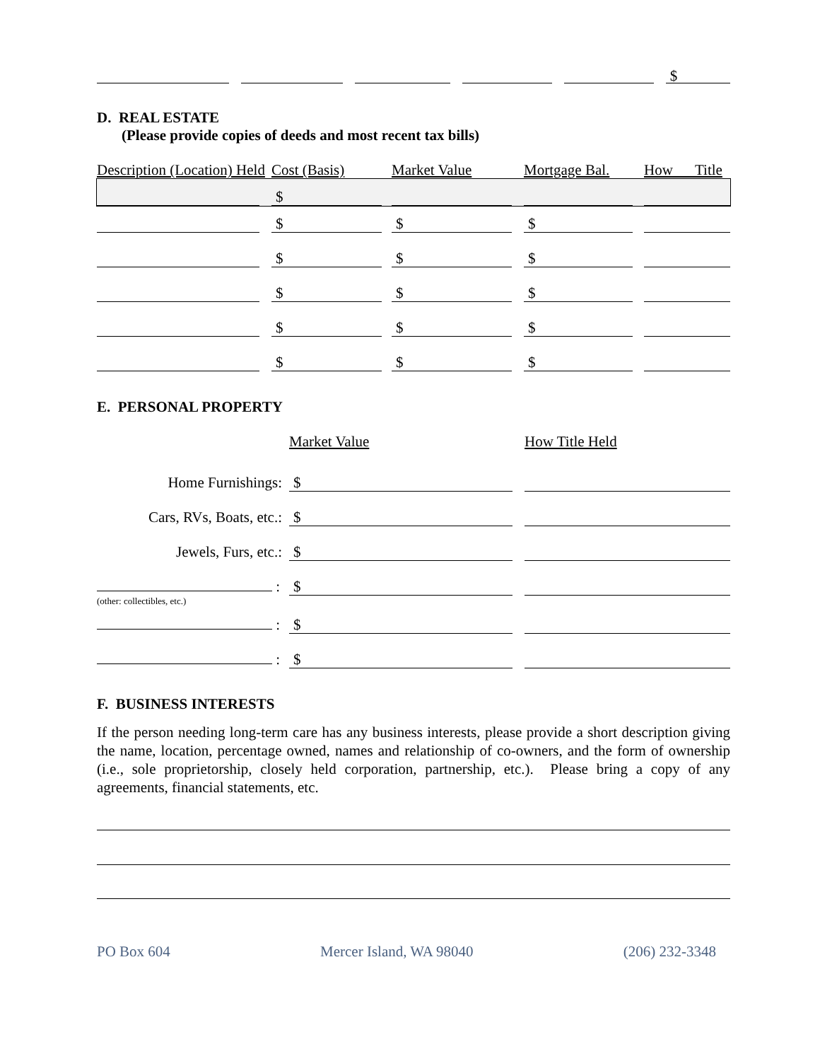$
D. REAL ESTATE
(Please provide copies of deeds and most recent tax bills)
| Description (Location) Held | Cost (Basis) | Market Value | Mortgage Bal. | How Title |
| | $ | | | |
| | $ | $ | $ | |
| | $ | $ | $ | |
| | $ | $ | $ | |
| | $ | $ | $ | |
| | $ | $ | $ | |
E. PERSONAL PROPERTY
| | Market Value | How Title Held |
| Home Furnishings: | $ | |
| Cars, RVs, Boats, etc.: | $ | |
| Jewels, Furs, etc.: | $ | |
| : | $ | |
| (other: collectibles, etc.) | | |
| : | $ | |
| : | $ | |
F. BUSINESS INTERESTS
If the person needing long-term care has any business interests, please provide a short description giving the name, location, percentage owned, names and relationship of co-owners, and the form of ownership (i.e., sole proprietorship, closely held corporation, partnership, etc.). Please bring a copy of any agreements, financial statements, etc.
PO Box 604 Mercer Island, WA 98040 (206) 232-3348